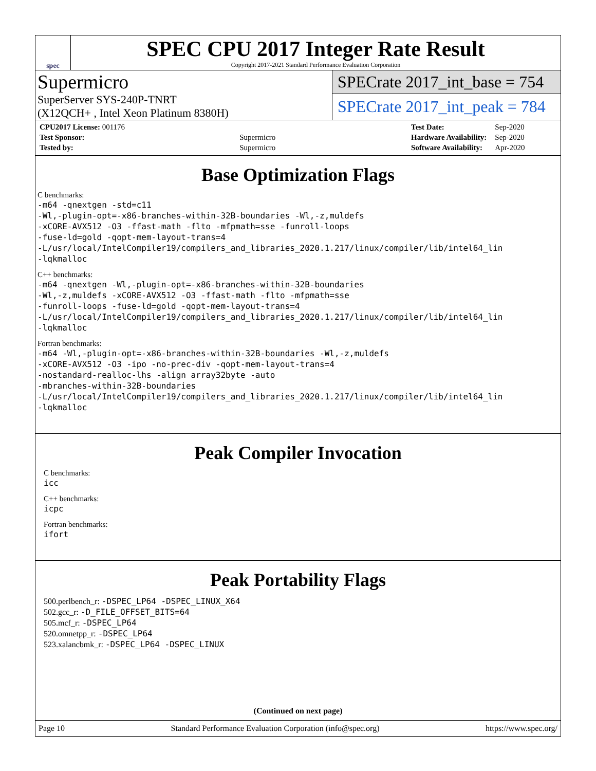spec
SPEC CPU 2017 Integer Rate Result
Copyright 2017-2021 Standard Performance Evaluation Corporation
Supermicro
SuperServer SYS-240P-TNRT
(X12QCH+ , Intel Xeon Platinum 8380H)
SPECrate 2017_int_base = 754
SPECrate 2017_int_peak = 784
| CPU2017 License: 001176 | |
| Test Sponsor: | Supermicro |
| Tested by: | Supermicro |
| Test Date: | Sep-2020 |
| Hardware Availability: | Sep-2020 |
| Software Availability: | Apr-2020 |
Base Optimization Flags
C benchmarks:
-m64 -qnextgen -std=c11
-Wl,-plugin-opt=-x86-branches-within-32B-boundaries -Wl,-z,muldefs
-xCORE-AVX512 -O3 -ffast-math -flto -mfpmath=sse -funroll-loops
-fuse-ld=gold -qopt-mem-layout-trans=4
-L/usr/local/IntelCompiler19/compilers_and_libraries_2020.1.217/linux/compiler/lib/intel64_lin
-lqkmalloc
C++ benchmarks:
-m64 -qnextgen -Wl,-plugin-opt=-x86-branches-within-32B-boundaries
-Wl,-z,muldefs -xCORE-AVX512 -O3 -ffast-math -flto -mfpmath=sse
-funroll-loops -fuse-ld=gold -qopt-mem-layout-trans=4
-L/usr/local/IntelCompiler19/compilers_and_libraries_2020.1.217/linux/compiler/lib/intel64_lin
-lqkmalloc
Fortran benchmarks:
-m64 -Wl,-plugin-opt=-x86-branches-within-32B-boundaries -Wl,-z,muldefs
-xCORE-AVX512 -O3 -ipo -no-prec-div -qopt-mem-layout-trans=4
-nostandard-realloc-lhs -align array32byte -auto
-mbranches-within-32B-boundaries
-L/usr/local/IntelCompiler19/compilers_and_libraries_2020.1.217/linux/compiler/lib/intel64_lin
-lqkmalloc
Peak Compiler Invocation
C benchmarks:
icc
C++ benchmarks:
icpc
Fortran benchmarks:
ifort
Peak Portability Flags
500.perlbench_r: -DSPEC_LP64 -DSPEC_LINUX_X64
502.gcc_r: -D_FILE_OFFSET_BITS=64
505.mcf_r: -DSPEC_LP64
520.omnetpp_r: -DSPEC_LP64
523.xalancbmk_r: -DSPEC_LP64 -DSPEC_LINUX
(Continued on next page)
Page 10 Standard Performance Evaluation Corporation (info@spec.org) https://www.spec.org/